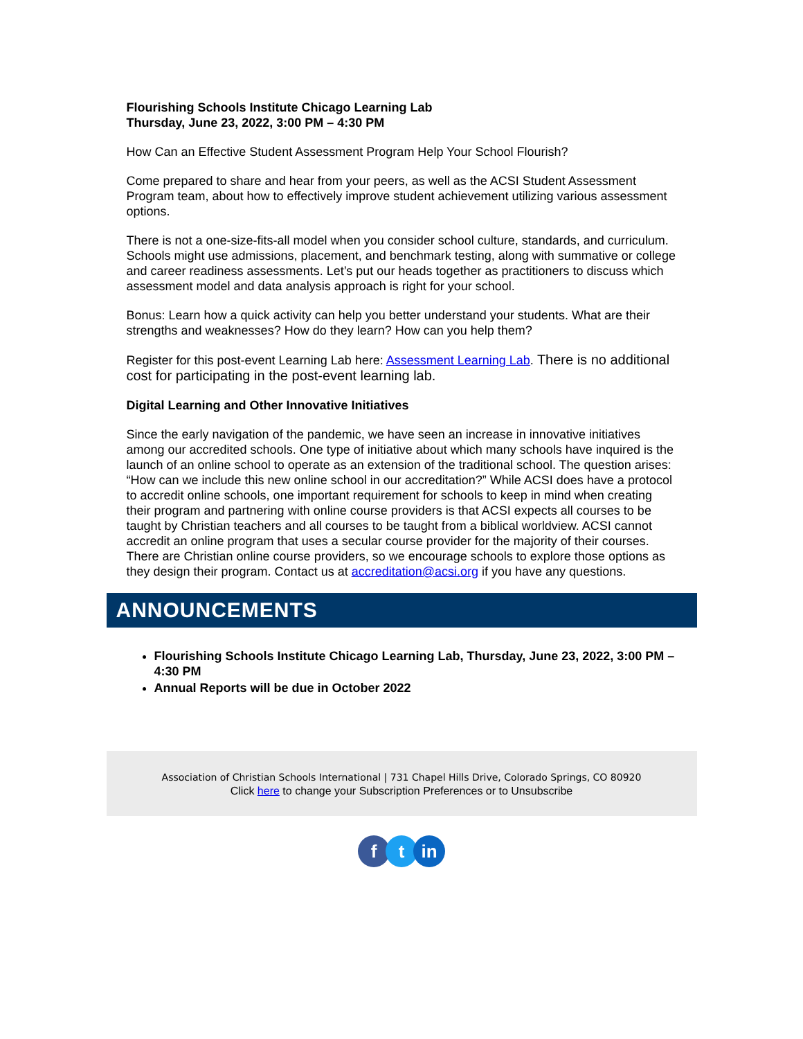Flourishing Schools Institute Chicago Learning Lab
Thursday, June 23, 2022, 3:00 PM – 4:30 PM
How Can an Effective Student Assessment Program Help Your School Flourish?
Come prepared to share and hear from your peers, as well as the ACSI Student Assessment Program team, about how to effectively improve student achievement utilizing various assessment options.
There is not a one-size-fits-all model when you consider school culture, standards, and curriculum. Schools might use admissions, placement, and benchmark testing, along with summative or college and career readiness assessments. Let’s put our heads together as practitioners to discuss which assessment model and data analysis approach is right for your school.
Bonus: Learn how a quick activity can help you better understand your students. What are their strengths and weaknesses? How do they learn? How can you help them?
Register for this post-event Learning Lab here: Assessment Learning Lab. There is no additional cost for participating in the post-event learning lab.
Digital Learning and Other Innovative Initiatives
Since the early navigation of the pandemic, we have seen an increase in innovative initiatives among our accredited schools. One type of initiative about which many schools have inquired is the launch of an online school to operate as an extension of the traditional school. The question arises: “How can we include this new online school in our accreditation?” While ACSI does have a protocol to accredit online schools, one important requirement for schools to keep in mind when creating their program and partnering with online course providers is that ACSI expects all courses to be taught by Christian teachers and all courses to be taught from a biblical worldview. ACSI cannot accredit an online program that uses a secular course provider for the majority of their courses. There are Christian online course providers, so we encourage schools to explore those options as they design their program. Contact us at accreditation@acsi.org if you have any questions.
ANNOUNCEMENTS
Flourishing Schools Institute Chicago Learning Lab, Thursday, June 23, 2022, 3:00 PM – 4:30 PM
Annual Reports will be due in October 2022
Association of Christian Schools International | 731 Chapel Hills Drive, Colorado Springs, CO 80920
Click here to change your Subscription Preferences or to Unsubscribe
ftin